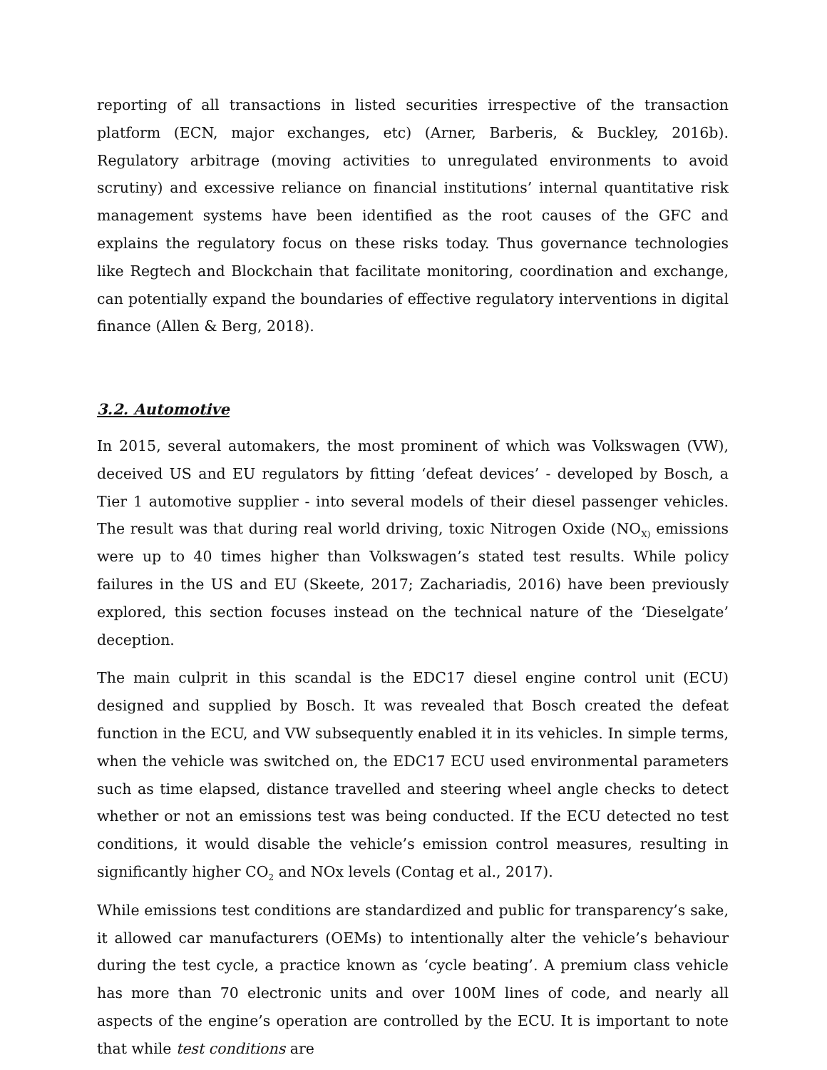reporting of all transactions in listed securities irrespective of the transaction platform (ECN, major exchanges, etc) (Arner, Barberis, & Buckley, 2016b). Regulatory arbitrage (moving activities to unregulated environments to avoid scrutiny) and excessive reliance on financial institutions’ internal quantitative risk management systems have been identified as the root causes of the GFC and explains the regulatory focus on these risks today. Thus governance technologies like Regtech and Blockchain that facilitate monitoring, coordination and exchange, can potentially expand the boundaries of effective regulatory interventions in digital finance (Allen & Berg, 2018).
3.2. Automotive
In 2015, several automakers, the most prominent of which was Volkswagen (VW), deceived US and EU regulators by fitting ‘defeat devices’ - developed by Bosch, a Tier 1 automotive supplier - into several models of their diesel passenger vehicles. The result was that during real world driving, toxic Nitrogen Oxide (NO<sub>X)</sub> emissions were up to 40 times higher than Volkswagen’s stated test results. While policy failures in the US and EU (Skeete, 2017; Zachariadis, 2016) have been previously explored, this section focuses instead on the technical nature of the ‘Dieselgate’ deception.
The main culprit in this scandal is the EDC17 diesel engine control unit (ECU) designed and supplied by Bosch. It was revealed that Bosch created the defeat function in the ECU, and VW subsequently enabled it in its vehicles. In simple terms, when the vehicle was switched on, the EDC17 ECU used environmental parameters such as time elapsed, distance travelled and steering wheel angle checks to detect whether or not an emissions test was being conducted. If the ECU detected no test conditions, it would disable the vehicle’s emission control measures, resulting in significantly higher CO<sub>2</sub> and NOx levels (Contag et al., 2017).
While emissions test conditions are standardized and public for transparency’s sake, it allowed car manufacturers (OEMs) to intentionally alter the vehicle’s behaviour during the test cycle, a practice known as ‘cycle beating’. A premium class vehicle has more than 70 electronic units and over 100M lines of code, and nearly all aspects of the engine’s operation are controlled by the ECU. It is important to note that while test conditions are